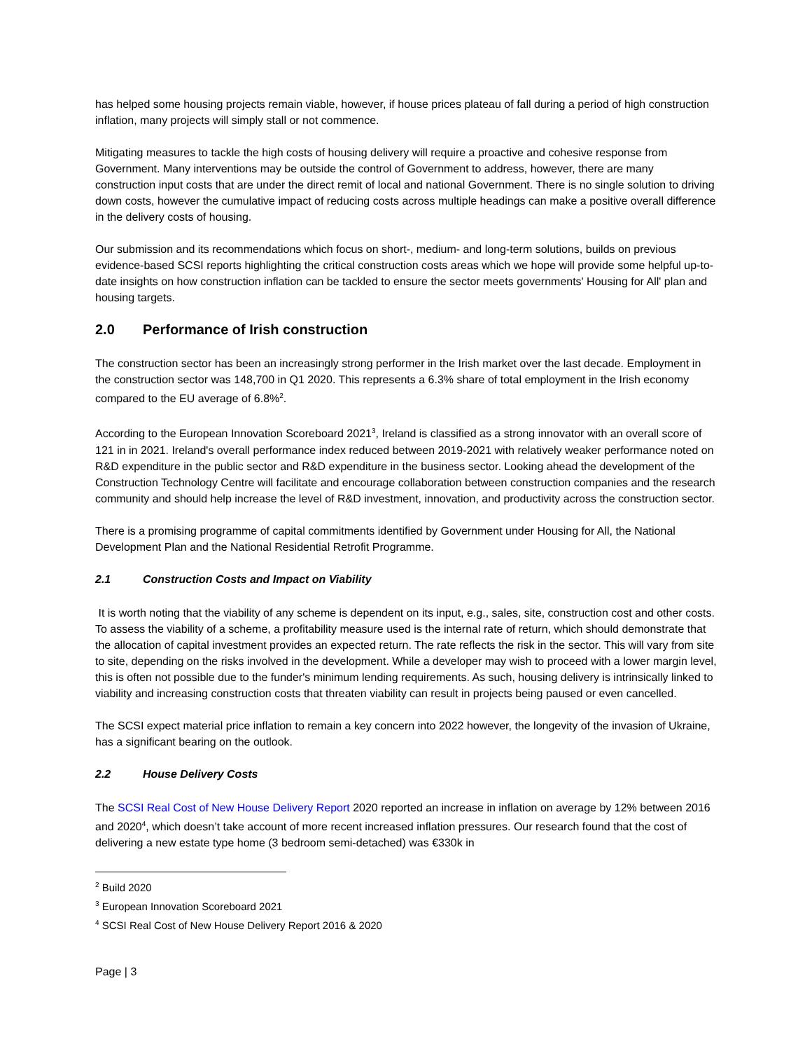has helped some housing projects remain viable, however, if house prices plateau of fall during a period of high construction inflation, many projects will simply stall or not commence.
Mitigating measures to tackle the high costs of housing delivery will require a proactive and cohesive response from Government. Many interventions may be outside the control of Government to address, however, there are many construction input costs that are under the direct remit of local and national Government. There is no single solution to driving down costs, however the cumulative impact of reducing costs across multiple headings can make a positive overall difference in the delivery costs of housing.
Our submission and its recommendations which focus on short-, medium- and long-term solutions, builds on previous evidence-based SCSI reports highlighting the critical construction costs areas which we hope will provide some helpful up-to-date insights on how construction inflation can be tackled to ensure the sector meets governments' Housing for All' plan and housing targets.
2.0 Performance of Irish construction
The construction sector has been an increasingly strong performer in the Irish market over the last decade. Employment in the construction sector was 148,700 in Q1 2020. This represents a 6.3% share of total employment in the Irish economy compared to the EU average of 6.8%<sup>2</sup>.
According to the European Innovation Scoreboard 2021<sup>3</sup>, Ireland is classified as a strong innovator with an overall score of 121 in in 2021. Ireland's overall performance index reduced between 2019-2021 with relatively weaker performance noted on R&D expenditure in the public sector and R&D expenditure in the business sector. Looking ahead the development of the Construction Technology Centre will facilitate and encourage collaboration between construction companies and the research community and should help increase the level of R&D investment, innovation, and productivity across the construction sector.
There is a promising programme of capital commitments identified by Government under Housing for All, the National Development Plan and the National Residential Retrofit Programme.
2.1 Construction Costs and Impact on Viability
It is worth noting that the viability of any scheme is dependent on its input, e.g., sales, site, construction cost and other costs. To assess the viability of a scheme, a profitability measure used is the internal rate of return, which should demonstrate that the allocation of capital investment provides an expected return. The rate reflects the risk in the sector. This will vary from site to site, depending on the risks involved in the development. While a developer may wish to proceed with a lower margin level, this is often not possible due to the funder's minimum lending requirements. As such, housing delivery is intrinsically linked to viability and increasing construction costs that threaten viability can result in projects being paused or even cancelled.
The SCSI expect material price inflation to remain a key concern into 2022 however, the longevity of the invasion of Ukraine, has a significant bearing on the outlook.
2.2 House Delivery Costs
The SCSI Real Cost of New House Delivery Report 2020 reported an increase in inflation on average by 12% between 2016 and 2020<sup>4</sup>, which doesn’t take account of more recent increased inflation pressures. Our research found that the cost of delivering a new estate type home (3 bedroom semi-detached) was €330k in
<sup>2</sup> Build 2020
<sup>3</sup> European Innovation Scoreboard 2021
<sup>4</sup> SCSI Real Cost of New House Delivery Report 2016 & 2020
Page | 3